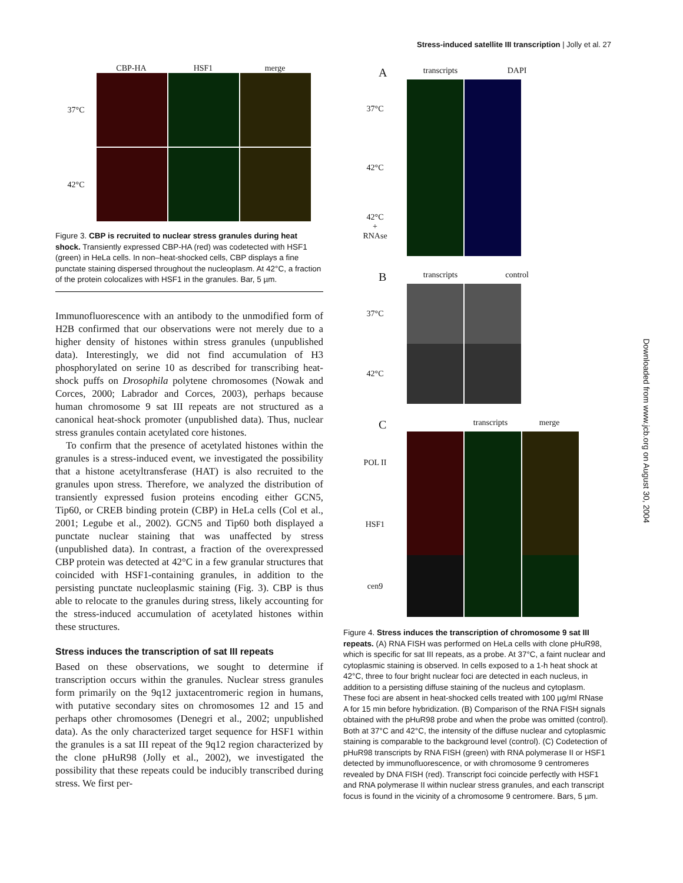Stress-induced satellite III transcription | Jolly et al. 27
Downloaded from www.jcb.org on August 30, 2004
CBP-HA HSF1 merge
37°C
42°C
Figure 3. CBP is recruited to nuclear stress granules during heat shock. Transiently expressed CBP-HA (red) was codetected with HSF1 (green) in HeLa cells. In non–heat-shocked cells, CBP displays a fine punctate staining dispersed throughout the nucleoplasm. At 42°C, a fraction of the protein colocalizes with HSF1 in the granules. Bar, 5 µm.
Immunofluorescence with an antibody to the unmodified form of H2B confirmed that our observations were not merely due to a higher density of histones within stress granules (unpublished data). Interestingly, we did not find accumulation of H3 phosphorylated on serine 10 as described for transcribing heat-shock puffs on Drosophila polytene chromosomes (Nowak and Corces, 2000; Labrador and Corces, 2003), perhaps because human chromosome 9 sat III repeats are not structured as a canonical heat-shock promoter (unpublished data). Thus, nuclear stress granules contain acetylated core histones.
To confirm that the presence of acetylated histones within the granules is a stress-induced event, we investigated the possibility that a histone acetyltransferase (HAT) is also recruited to the granules upon stress. Therefore, we analyzed the distribution of transiently expressed fusion proteins encoding either GCN5, Tip60, or CREB binding protein (CBP) in HeLa cells (Col et al., 2001; Legube et al., 2002). GCN5 and Tip60 both displayed a punctate nuclear staining that was unaffected by stress (unpublished data). In contrast, a fraction of the overexpressed CBP protein was detected at 42°C in a few granular structures that coincided with HSF1-containing granules, in addition to the persisting punctate nucleoplasmic staining (Fig. 3). CBP is thus able to relocate to the granules during stress, likely accounting for the stress-induced accumulation of acetylated histones within these structures.
Stress induces the transcription of sat III repeats
Based on these observations, we sought to determine if transcription occurs within the granules. Nuclear stress granules form primarily on the 9q12 juxtacentromeric region in humans, with putative secondary sites on chromosomes 12 and 15 and perhaps other chromosomes (Denegri et al., 2002; unpublished data). As the only characterized target sequence for HSF1 within the granules is a sat III repeat of the 9q12 region characterized by the clone pHuR98 (Jolly et al., 2002), we investigated the possibility that these repeats could be inducibly transcribed during stress. We first per-
Atranscripts DAPI
37°C
42°C
42°C
+
RNAse
Btranscripts control
37°C
42°C
C transcripts merge
POL II
HSF1
cen9
Figure 4. Stress induces the transcription of chromosome 9 sat III repeats. (A) RNA FISH was performed on HeLa cells with clone pHuR98, which is specific for sat III repeats, as a probe. At 37°C, a faint nuclear and cytoplasmic staining is observed. In cells exposed to a 1-h heat shock at 42°C, three to four bright nuclear foci are detected in each nucleus, in addition to a persisting diffuse staining of the nucleus and cytoplasm. These foci are absent in heat-shocked cells treated with 100 µg/ml RNase A for 15 min before hybridization. (B) Comparison of the RNA FISH signals obtained with the pHuR98 probe and when the probe was omitted (control). Both at 37°C and 42°C, the intensity of the diffuse nuclear and cytoplasmic staining is comparable to the background level (control). (C) Codetection of pHuR98 transcripts by RNA FISH (green) with RNA polymerase II or HSF1 detected by immunofluorescence, or with chromosome 9 centromeres revealed by DNA FISH (red). Transcript foci coincide perfectly with HSF1 and RNA polymerase II within nuclear stress granules, and each transcript focus is found in the vicinity of a chromosome 9 centromere. Bars, 5 µm.